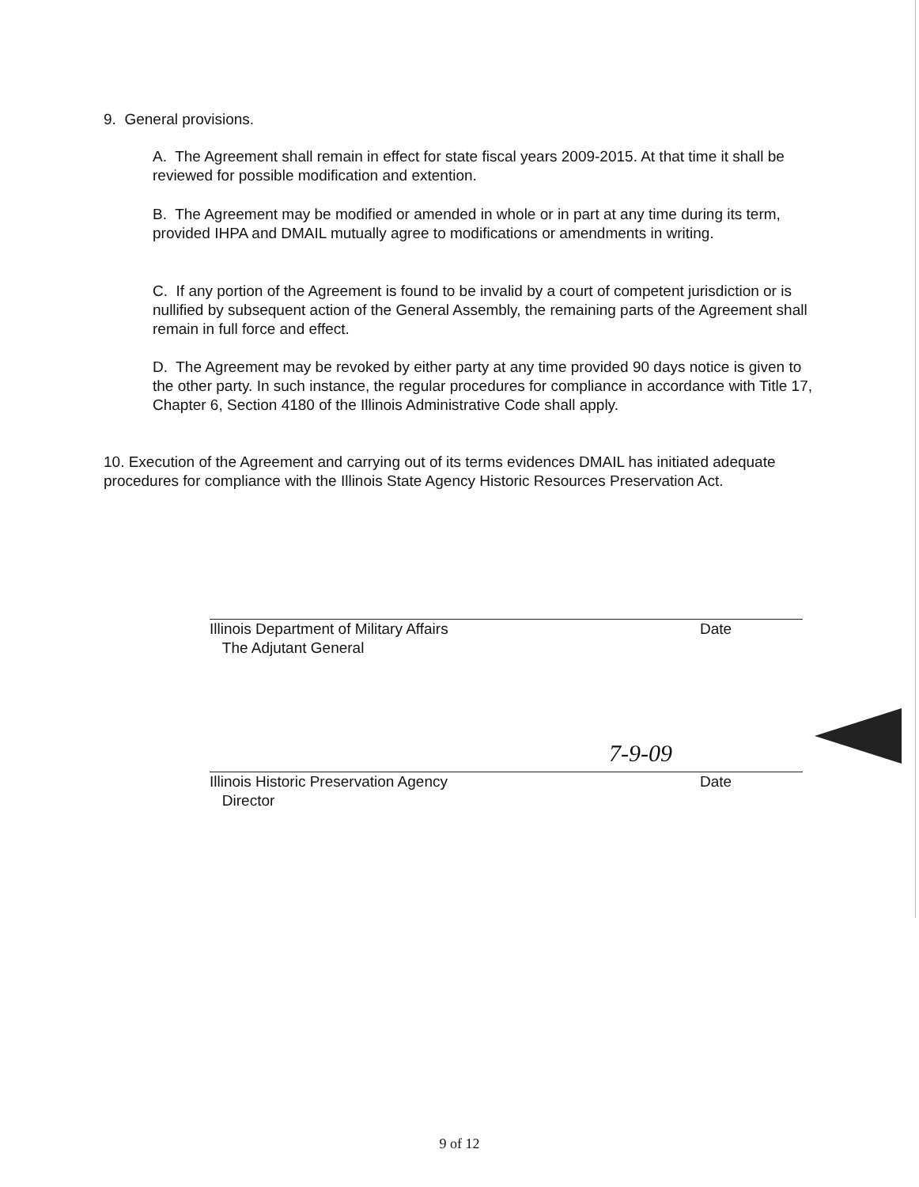9. General provisions.
A. The Agreement shall remain in effect for state fiscal years 2009-2015. At that time it shall be reviewed for possible modification and extention.
B. The Agreement may be modified or amended in whole or in part at any time during its term, provided IHPA and DMAIL mutually agree to modifications or amendments in writing.
C. If any portion of the Agreement is found to be invalid by a court of competent jurisdiction or is nullified by subsequent action of the General Assembly, the remaining parts of the Agreement shall remain in full force and effect.
D. The Agreement may be revoked by either party at any time provided 90 days notice is given to the other party. In such instance, the regular procedures for compliance in accordance with Title 17, Chapter 6, Section 4180 of the Illinois Administrative Code shall apply.
10. Execution of the Agreement and carrying out of its terms evidences DMAIL has initiated adequate procedures for compliance with the Illinois State Agency Historic Resources Preservation Act.
Illinois Department of Military Affairs
The Adjutant General
Date
7-9-09
Illinois Historic Preservation Agency
Director
Date
9 of 12